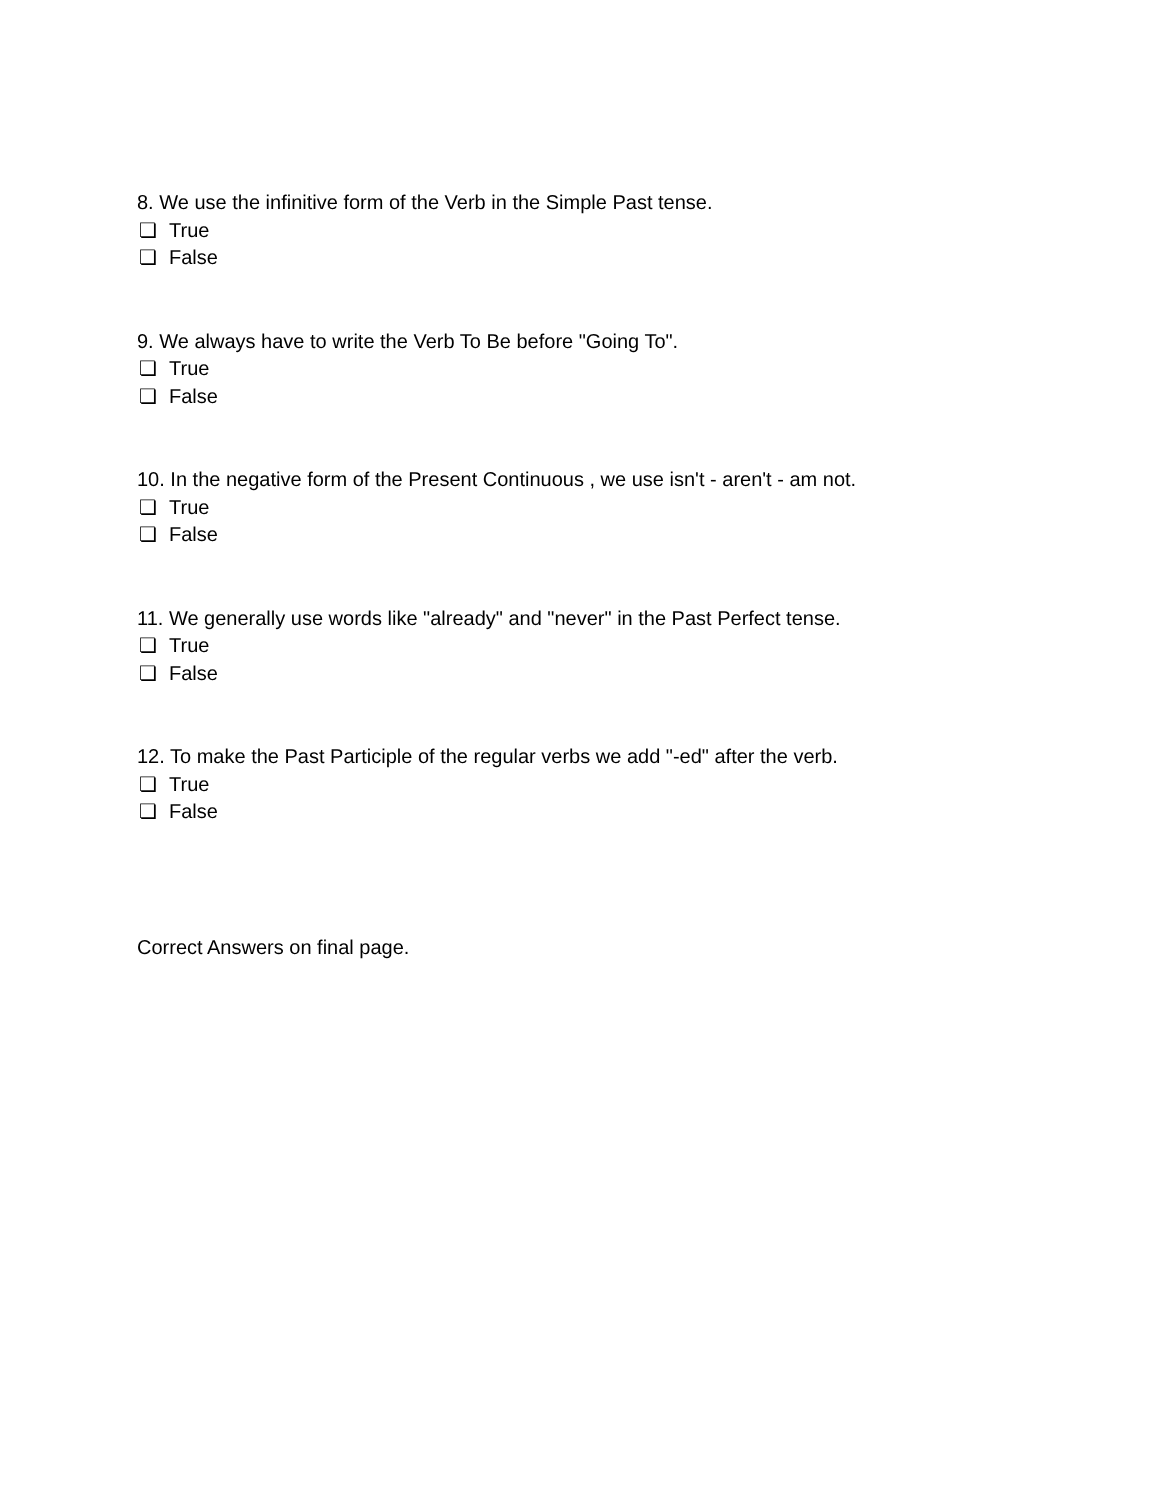8. We use the infinitive form of the Verb in the Simple Past tense.
❏ True
❏ False
9. We always have to write the Verb To Be before "Going To".
❏ True
❏ False
10. In the negative form of the Present Continuous , we use isn't - aren't - am not.
❏ True
❏ False
11. We generally use words like "already" and "never" in the Past Perfect tense.
❏ True
❏ False
12. To make the Past Participle of the regular verbs we add "-ed" after the verb.
❏ True
❏ False
Correct Answers on final page.